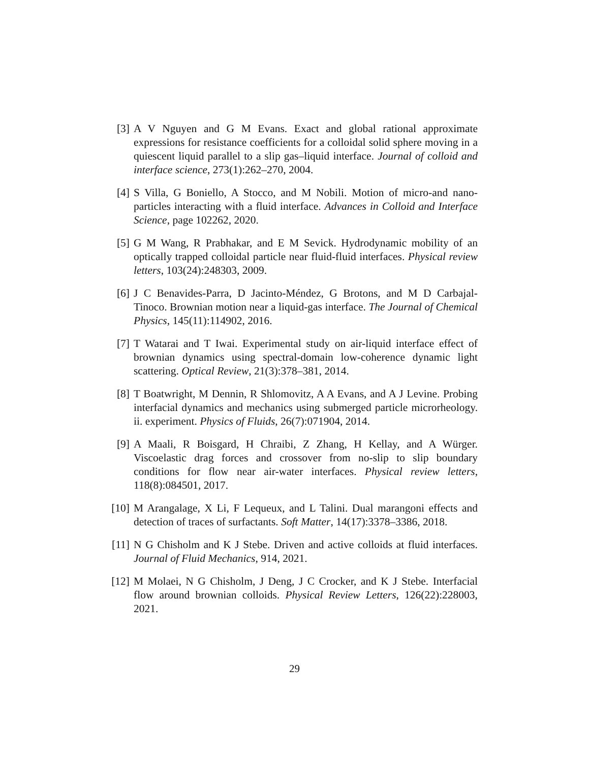[3] A V Nguyen and G M Evans. Exact and global rational approximate expressions for resistance coefficients for a colloidal solid sphere moving in a quiescent liquid parallel to a slip gas–liquid interface. Journal of colloid and interface science, 273(1):262–270, 2004.
[4] S Villa, G Boniello, A Stocco, and M Nobili. Motion of micro-and nano-particles interacting with a fluid interface. Advances in Colloid and Interface Science, page 102262, 2020.
[5] G M Wang, R Prabhakar, and E M Sevick. Hydrodynamic mobility of an optically trapped colloidal particle near fluid-fluid interfaces. Physical review letters, 103(24):248303, 2009.
[6] J C Benavides-Parra, D Jacinto-Méndez, G Brotons, and M D Carbajal-Tinoco. Brownian motion near a liquid-gas interface. The Journal of Chemical Physics, 145(11):114902, 2016.
[7] T Watarai and T Iwai. Experimental study on air-liquid interface effect of brownian dynamics using spectral-domain low-coherence dynamic light scattering. Optical Review, 21(3):378–381, 2014.
[8] T Boatwright, M Dennin, R Shlomovitz, A A Evans, and A J Levine. Probing interfacial dynamics and mechanics using submerged particle microrheology. ii. experiment. Physics of Fluids, 26(7):071904, 2014.
[9] A Maali, R Boisgard, H Chraibi, Z Zhang, H Kellay, and A Würger. Viscoelastic drag forces and crossover from no-slip to slip boundary conditions for flow near air-water interfaces. Physical review letters, 118(8):084501, 2017.
[10] M Arangalage, X Li, F Lequeux, and L Talini. Dual marangoni effects and detection of traces of surfactants. Soft Matter, 14(17):3378–3386, 2018.
[11] N G Chisholm and K J Stebe. Driven and active colloids at fluid interfaces. Journal of Fluid Mechanics, 914, 2021.
[12] M Molaei, N G Chisholm, J Deng, J C Crocker, and K J Stebe. Interfacial flow around brownian colloids. Physical Review Letters, 126(22):228003, 2021.
29